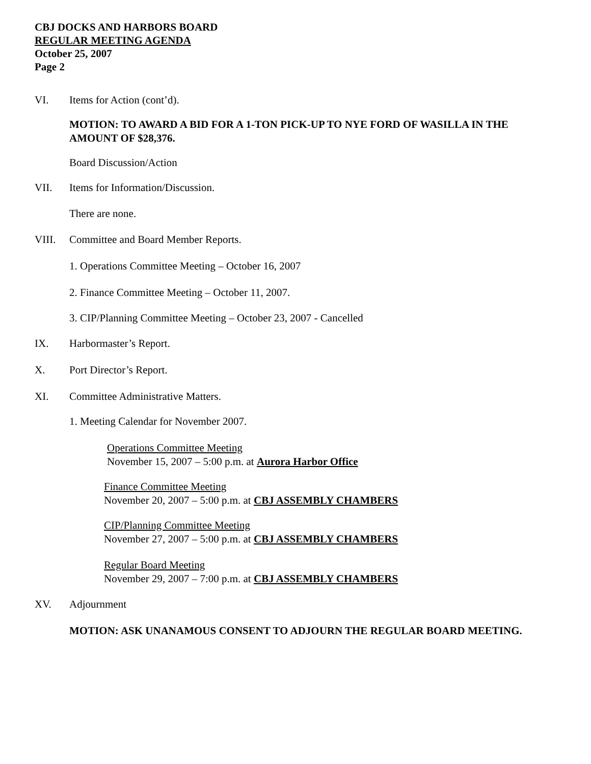CBJ DOCKS AND HARBORS BOARD
REGULAR MEETING AGENDA
October 25, 2007
Page 2
VI. Items for Action (cont’d).
MOTION: TO AWARD A BID FOR A 1-TON PICK-UP TO NYE FORD OF WASILLA IN THE AMOUNT OF $28,376.
Board Discussion/Action
VII. Items for Information/Discussion.
There are none.
VIII. Committee and Board Member Reports.
1. Operations Committee Meeting – October 16, 2007
2. Finance Committee Meeting – October 11, 2007.
3. CIP/Planning Committee Meeting – October 23, 2007 - Cancelled
IX. Harbormaster’s Report.
X. Port Director’s Report.
XI. Committee Administrative Matters.
1. Meeting Calendar for November 2007.
Operations Committee Meeting
November 15, 2007 – 5:00 p.m. at Aurora Harbor Office
Finance Committee Meeting
November 20, 2007 – 5:00 p.m. at CBJ ASSEMBLY CHAMBERS
CIP/Planning Committee Meeting
November 27, 2007 – 5:00 p.m. at CBJ ASSEMBLY CHAMBERS
Regular Board Meeting
November 29, 2007 – 7:00 p.m. at CBJ ASSEMBLY CHAMBERS
XV. Adjournment
MOTION: ASK UNANAMOUS CONSENT TO ADJOURN THE REGULAR BOARD MEETING.